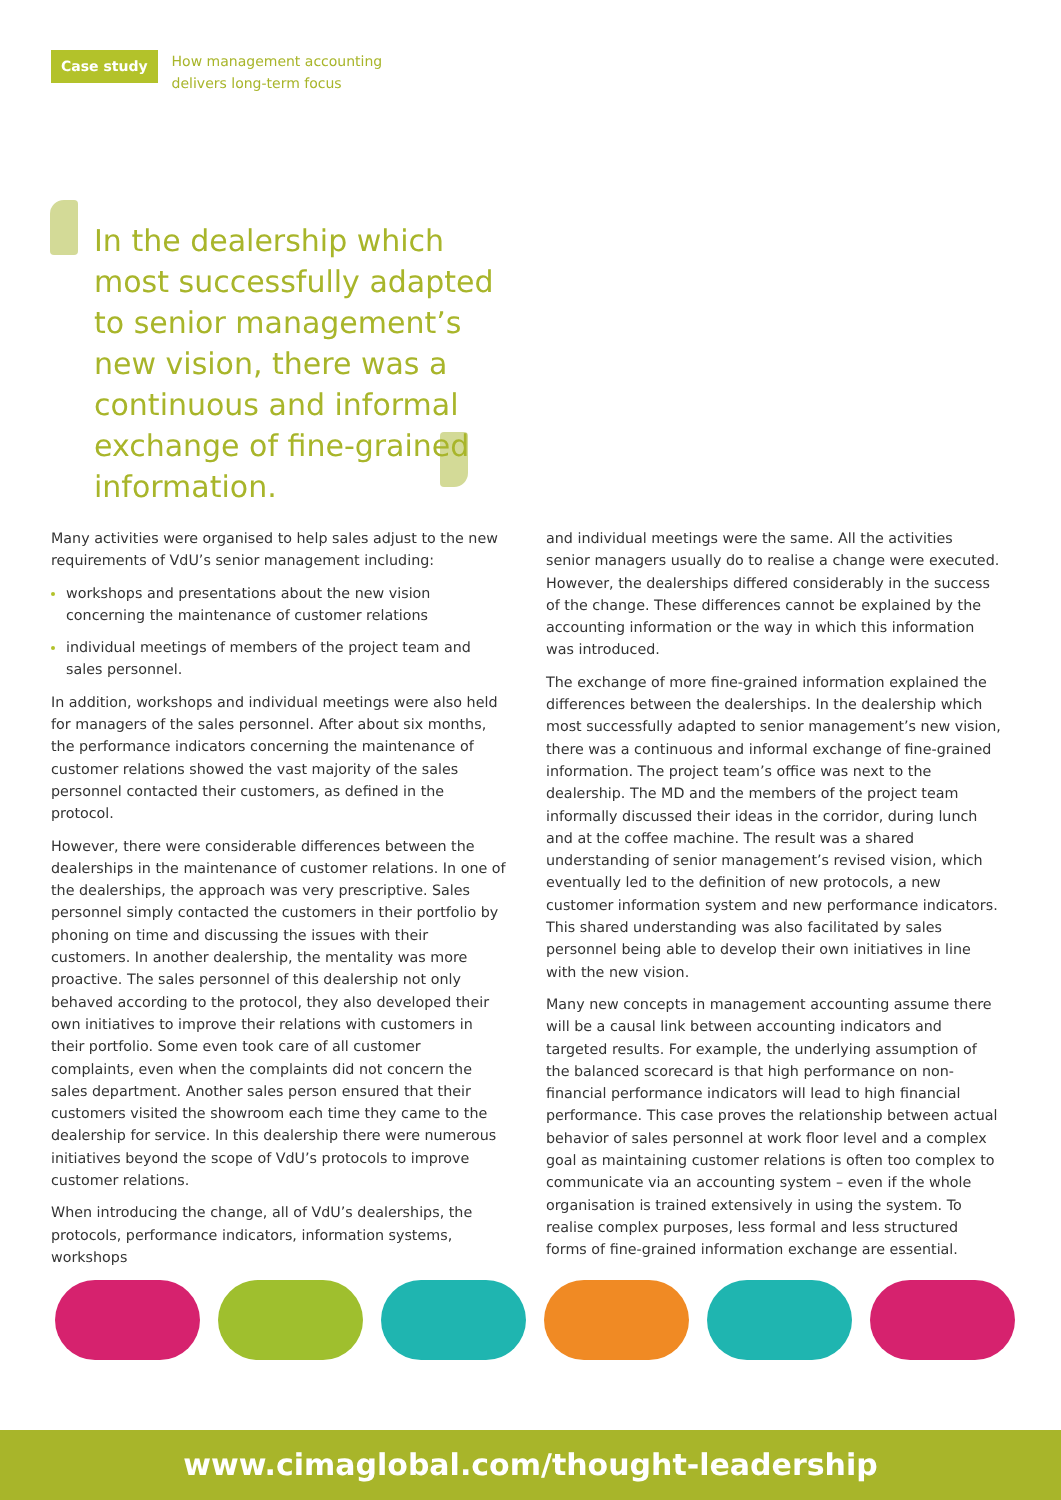Case study
How management accounting
delivers long-term focus
In the dealership which most successfully adapted to senior management’s new vision, there was a continuous and informal exchange of fine-grained information.
Many activities were organised to help sales adjust to the new requirements of VdU’s senior management including:
workshops and presentations about the new vision concerning the maintenance of customer relations
individual meetings of members of the project team and sales personnel.
In addition, workshops and individual meetings were also held for managers of the sales personnel. After about six months, the performance indicators concerning the maintenance of customer relations showed the vast majority of the sales personnel contacted their customers, as defined in the protocol.
However, there were considerable differences between the dealerships in the maintenance of customer relations. In one of the dealerships, the approach was very prescriptive. Sales personnel simply contacted the customers in their portfolio by phoning on time and discussing the issues with their customers. In another dealership, the mentality was more proactive. The sales personnel of this dealership not only behaved according to the protocol, they also developed their own initiatives to improve their relations with customers in their portfolio. Some even took care of all customer complaints, even when the complaints did not concern the sales department. Another sales person ensured that their customers visited the showroom each time they came to the dealership for service. In this dealership there were numerous initiatives beyond the scope of VdU’s protocols to improve customer relations.
When introducing the change, all of VdU’s dealerships, the protocols, performance indicators, information systems, workshops
and individual meetings were the same. All the activities senior managers usually do to realise a change were executed. However, the dealerships differed considerably in the success of the change. These differences cannot be explained by the accounting information or the way in which this information was introduced.
The exchange of more fine-grained information explained the differences between the dealerships. In the dealership which most successfully adapted to senior management’s new vision, there was a continuous and informal exchange of fine-grained information. The project team’s office was next to the dealership. The MD and the members of the project team informally discussed their ideas in the corridor, during lunch and at the coffee machine. The result was a shared understanding of senior management’s revised vision, which eventually led to the definition of new protocols, a new customer information system and new performance indicators. This shared understanding was also facilitated by sales personnel being able to develop their own initiatives in line with the new vision.
Many new concepts in management accounting assume there will be a causal link between accounting indicators and targeted results. For example, the underlying assumption of the balanced scorecard is that high performance on non-financial performance indicators will lead to high financial performance. This case proves the relationship between actual behavior of sales personnel at work floor level and a complex goal as maintaining customer relations is often too complex to communicate via an accounting system – even if the whole organisation is trained extensively in using the system. To realise complex purposes, less formal and less structured forms of fine-grained information exchange are essential.
www.cimaglobal.com/thought-leadership